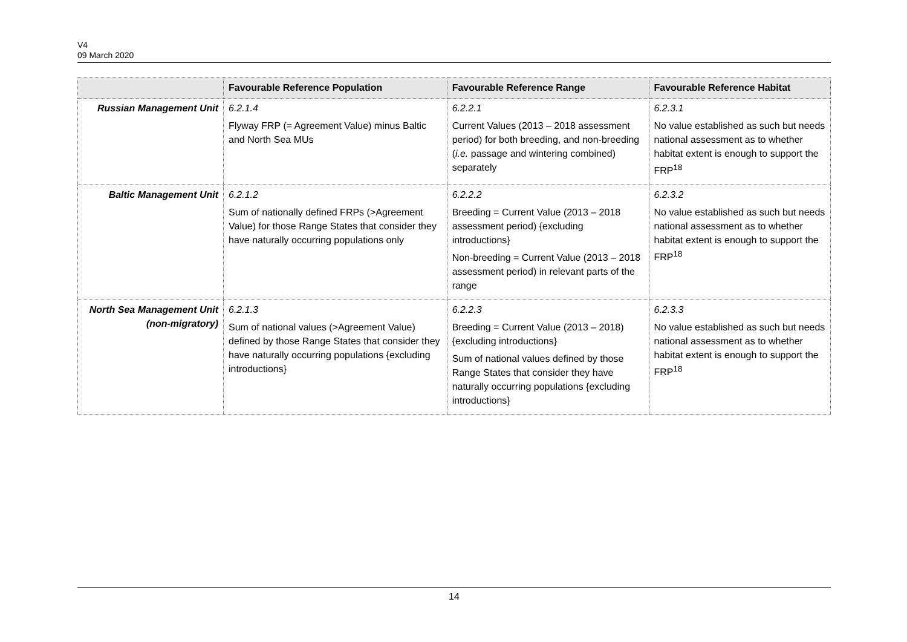V4
09 March 2020
| | Favourable Reference Population | Favourable Reference Range | Favourable Reference Habitat |
| --- | --- | --- | --- |
| Russian Management Unit | 6.2.1.4 Flyway FRP (= Agreement Value) minus Baltic and North Sea MUs | 6.2.2.1 Current Values (2013 – 2018 assessment period) for both breeding, and non-breeding ( i.e. passage and wintering combined) separately | 6.2.3.1 No value established as such but needs national assessment as to whether habitat extent is enough to support the FRP<sup>18</sup> |
| Baltic Management Unit | 6.2.1.2 Sum of nationally defined FRPs (>Agreement Value) for those Range States that consider they have naturally occurring populations only | 6.2.2.2 Breeding = Current Value (2013 – 2018 assessment period) {excluding introductions} Non-breeding = Current Value (2013 – 2018 assessment period) in relevant parts of the range | 6.2.3.2 No value established as such but needs national assessment as to whether habitat extent is enough to support the FRP<sup>18</sup> |
| North Sea Management Unit (non-migratory) | 6.2.1.3 Sum of national values (>Agreement Value) defined by those Range States that consider they have naturally occurring populations {excluding introductions} | 6.2.2.3 Breeding = Current Value (2013 – 2018) {excluding introductions} Sum of national values defined by those Range States that consider they have naturally occurring populations {excluding introductions} | 6.2.3.3 No value established as such but needs national assessment as to whether habitat extent is enough to support the FRP<sup>18</sup> |
14